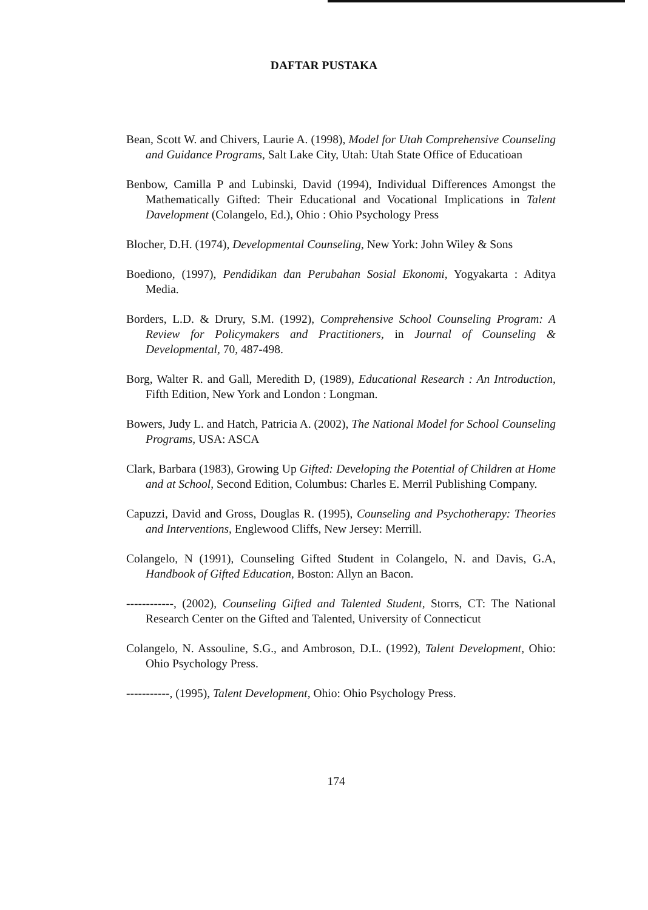DAFTAR PUSTAKA
Bean, Scott W. and Chivers, Laurie A. (1998), Model for Utah Comprehensive Counseling and Guidance Programs, Salt Lake City, Utah: Utah State Office of Educatioan
Benbow, Camilla P and Lubinski, David (1994), Individual Differences Amongst the Mathematically Gifted: Their Educational and Vocational Implications in Talent Davelopment (Colangelo, Ed.), Ohio : Ohio Psychology Press
Blocher, D.H. (1974), Developmental Counseling, New York: John Wiley & Sons
Boediono, (1997), Pendidikan dan Perubahan Sosial Ekonomi, Yogyakarta : Aditya Media.
Borders, L.D. & Drury, S.M. (1992), Comprehensive School Counseling Program: A Review for Policymakers and Practitioners, in Journal of Counseling & Developmental, 70, 487-498.
Borg, Walter R. and Gall, Meredith D, (1989), Educational Research : An Introduction, Fifth Edition, New York and London : Longman.
Bowers, Judy L. and Hatch, Patricia A. (2002), The National Model for School Counseling Programs, USA: ASCA
Clark, Barbara (1983), Growing Up Gifted: Developing the Potential of Children at Home and at School, Second Edition, Columbus: Charles E. Merril Publishing Company.
Capuzzi, David and Gross, Douglas R. (1995), Counseling and Psychotherapy: Theories and Interventions, Englewood Cliffs, New Jersey: Merrill.
Colangelo, N (1991), Counseling Gifted Student in Colangelo, N. and Davis, G.A, Handbook of Gifted Education, Boston: Allyn an Bacon.
------------, (2002), Counseling Gifted and Talented Student, Storrs, CT: The National Research Center on the Gifted and Talented, University of Connecticut
Colangelo, N. Assouline, S.G., and Ambroson, D.L. (1992), Talent Development, Ohio: Ohio Psychology Press.
-----------, (1995), Talent Development, Ohio: Ohio Psychology Press.
174